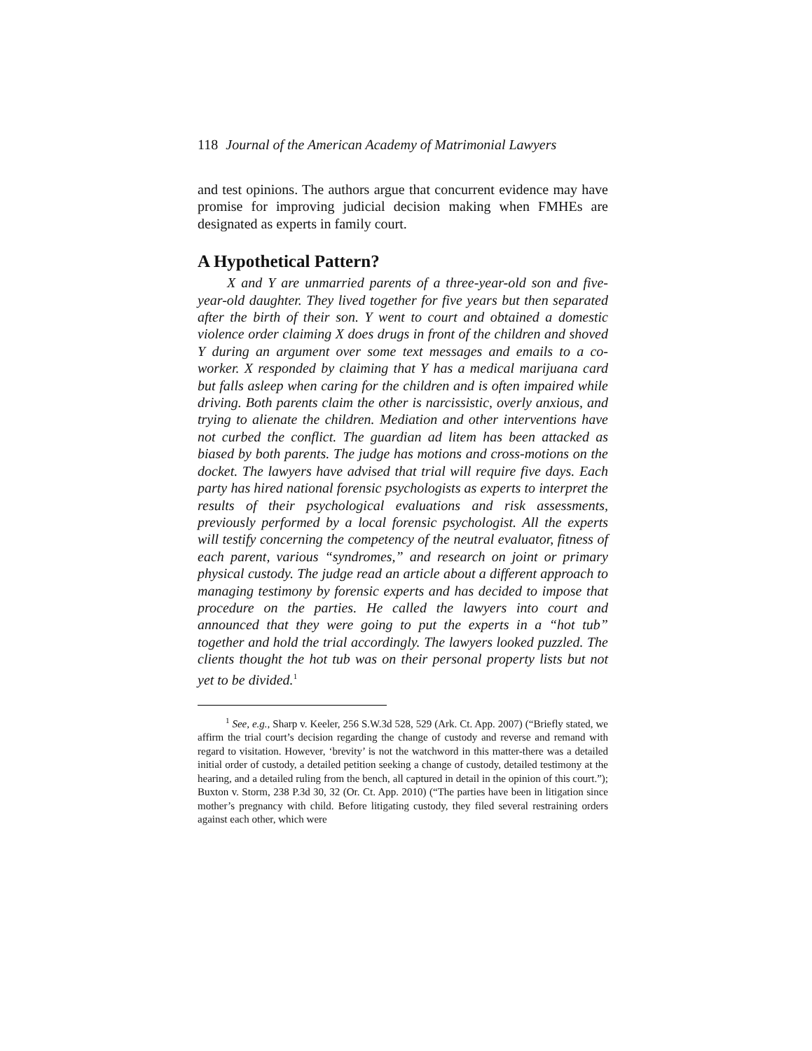118 Journal of the American Academy of Matrimonial Lawyers
and test opinions. The authors argue that concurrent evidence may have promise for improving judicial decision making when FMHEs are designated as experts in family court.
A Hypothetical Pattern?
X and Y are unmarried parents of a three-year-old son and five-year-old daughter. They lived together for five years but then separated after the birth of their son. Y went to court and obtained a domestic violence order claiming X does drugs in front of the children and shoved Y during an argument over some text messages and emails to a co-worker. X responded by claiming that Y has a medical marijuana card but falls asleep when caring for the children and is often impaired while driving. Both parents claim the other is narcissistic, overly anxious, and trying to alienate the children. Mediation and other interventions have not curbed the conflict. The guardian ad litem has been attacked as biased by both parents. The judge has motions and cross-motions on the docket. The lawyers have advised that trial will require five days. Each party has hired national forensic psychologists as experts to interpret the results of their psychological evaluations and risk assessments, previously performed by a local forensic psychologist. All the experts will testify concerning the competency of the neutral evaluator, fitness of each parent, various “syndromes,” and research on joint or primary physical custody. The judge read an article about a different approach to managing testimony by forensic experts and has decided to impose that procedure on the parties. He called the lawyers into court and announced that they were going to put the experts in a “hot tub” together and hold the trial accordingly. The lawyers looked puzzled. The clients thought the hot tub was on their personal property lists but not yet to be divided.<sup>1</sup>
<sup>1</sup> See, e.g., Sharp v. Keeler, 256 S.W.3d 528, 529 (Ark. Ct. App. 2007) (“Briefly stated, we affirm the trial court’s decision regarding the change of custody and reverse and remand with regard to visitation. However, ‘brevity’ is not the watchword in this matter-there was a detailed initial order of custody, a detailed petition seeking a change of custody, detailed testimony at the hearing, and a detailed ruling from the bench, all captured in detail in the opinion of this court.”); Buxton v. Storm, 238 P.3d 30, 32 (Or. Ct. App. 2010) (“The parties have been in litigation since mother’s pregnancy with child. Before litigating custody, they filed several restraining orders against each other, which were